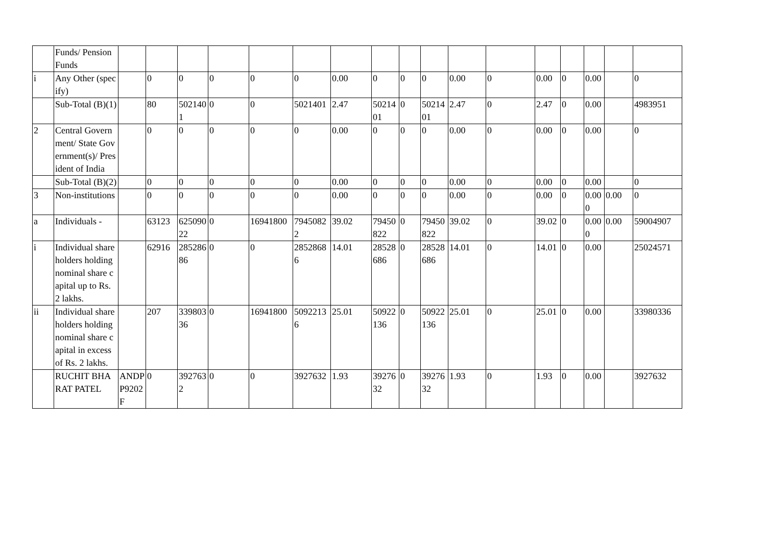| | Funds/ Pension Funds | | | | | | | | | | | | | | | | | |
| i | Any Other (specify) | | 0 | 0 | 0 | 0 | 0 | 0.00 | 0 | 0 | 0 | 0.00 | 0 | 0.00 | 0 | 0.00 | | 0 |
| | Sub-Total (B)(1) | | 80 | 5021401 | 0 | 0 | 5021401 | 2.47 | 5021401 | 0 | 5021401 | 2.47 | 0 | 2.47 | 0 | 0.00 | | 4983951 |
| 2 | Central Government/ State Government(s)/ President of India | | 0 | 0 | 0 | 0 | 0 | 0.00 | 0 | 0 | 0 | 0.00 | 0 | 0.00 | 0 | 0.00 | | 0 |
| | Sub-Total (B)(2) | | 0 | 0 | 0 | 0 | 0 | 0.00 | 0 | 0 | 0 | 0.00 | 0 | 0.00 | 0 | 0.00 | | 0 |
| 3 | Non-institutions | | 0 | 0 | 0 | 0 | 0 | 0.00 | 0 | 0 | 0 | 0.00 | 0 | 0.00 | 0 | 0.00 0 | 0.00 | 0 |
| a | Individuals - | | 63123 | 62509022 | 0 | 16941800 | 79450822 | 39.02 | 79450822 | 0 | 79450822 | 39.02 | 0 | 39.02 | 0 | 0.00 0 | 0.00 | 59004907 |
| i | Individual shareholders holding nominal share capital up to Rs. 2 lakhs. | | 62916 | 28528686 | 0 | 0 | 28528686 | 14.01 | 28528686 | 0 | 28528686 | 14.01 | 0 | 14.01 | 0 | 0.00 | | 25024571 |
| ii | Individual shareholders holding nominal share capital in excess of Rs. 2 lakhs. | | 207 | 33980336 | 0 | 16941800 | 50922136 | 25.01 | 50922136 | 0 | 50922136 | 25.01 | 0 | 25.01 | 0 | 0.00 | | 33980336 |
| | RUCHIT BHARAT PATEL | ANDPP9202F | 0 | 3927632 | 0 | 0 | 3927632 | 1.93 | 3927632 | 0 | 3927632 | 1.93 | 0 | 1.93 | 0 | 0.00 | | 3927632 |